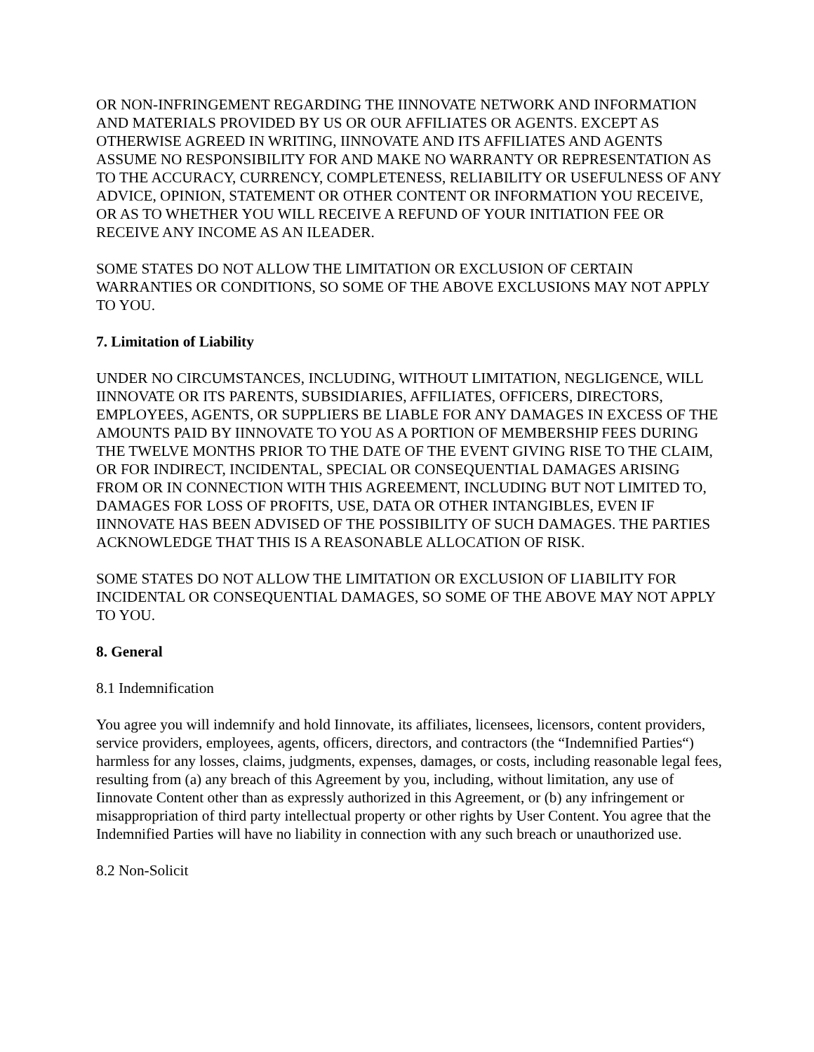OR NON-INFRINGEMENT REGARDING THE IINNOVATE NETWORK AND INFORMATION AND MATERIALS PROVIDED BY US OR OUR AFFILIATES OR AGENTS. EXCEPT AS OTHERWISE AGREED IN WRITING, IINNOVATE AND ITS AFFILIATES AND AGENTS ASSUME NO RESPONSIBILITY FOR AND MAKE NO WARRANTY OR REPRESENTATION AS TO THE ACCURACY, CURRENCY, COMPLETENESS, RELIABILITY OR USEFULNESS OF ANY ADVICE, OPINION, STATEMENT OR OTHER CONTENT OR INFORMATION YOU RECEIVE, OR AS TO WHETHER YOU WILL RECEIVE A REFUND OF YOUR INITIATION FEE OR RECEIVE ANY INCOME AS AN ILEADER.
SOME STATES DO NOT ALLOW THE LIMITATION OR EXCLUSION OF CERTAIN WARRANTIES OR CONDITIONS, SO SOME OF THE ABOVE EXCLUSIONS MAY NOT APPLY TO YOU.
7. Limitation of Liability
UNDER NO CIRCUMSTANCES, INCLUDING, WITHOUT LIMITATION, NEGLIGENCE, WILL IINNOVATE OR ITS PARENTS, SUBSIDIARIES, AFFILIATES, OFFICERS, DIRECTORS, EMPLOYEES, AGENTS, OR SUPPLIERS BE LIABLE FOR ANY DAMAGES IN EXCESS OF THE AMOUNTS PAID BY IINNOVATE TO YOU AS A PORTION OF MEMBERSHIP FEES DURING THE TWELVE MONTHS PRIOR TO THE DATE OF THE EVENT GIVING RISE TO THE CLAIM, OR FOR INDIRECT, INCIDENTAL, SPECIAL OR CONSEQUENTIAL DAMAGES ARISING FROM OR IN CONNECTION WITH THIS AGREEMENT, INCLUDING BUT NOT LIMITED TO, DAMAGES FOR LOSS OF PROFITS, USE, DATA OR OTHER INTANGIBLES, EVEN IF IINNOVATE HAS BEEN ADVISED OF THE POSSIBILITY OF SUCH DAMAGES. THE PARTIES ACKNOWLEDGE THAT THIS IS A REASONABLE ALLOCATION OF RISK.
SOME STATES DO NOT ALLOW THE LIMITATION OR EXCLUSION OF LIABILITY FOR INCIDENTAL OR CONSEQUENTIAL DAMAGES, SO SOME OF THE ABOVE MAY NOT APPLY TO YOU.
8. General
8.1 Indemnification
You agree you will indemnify and hold Iinnovate, its affiliates, licensees, licensors, content providers, service providers, employees, agents, officers, directors, and contractors (the “Indemnified Parties“) harmless for any losses, claims, judgments, expenses, damages, or costs, including reasonable legal fees, resulting from (a) any breach of this Agreement by you, including, without limitation, any use of Iinnovate Content other than as expressly authorized in this Agreement, or (b) any infringement or misappropriation of third party intellectual property or other rights by User Content. You agree that the Indemnified Parties will have no liability in connection with any such breach or unauthorized use.
8.2 Non-Solicit